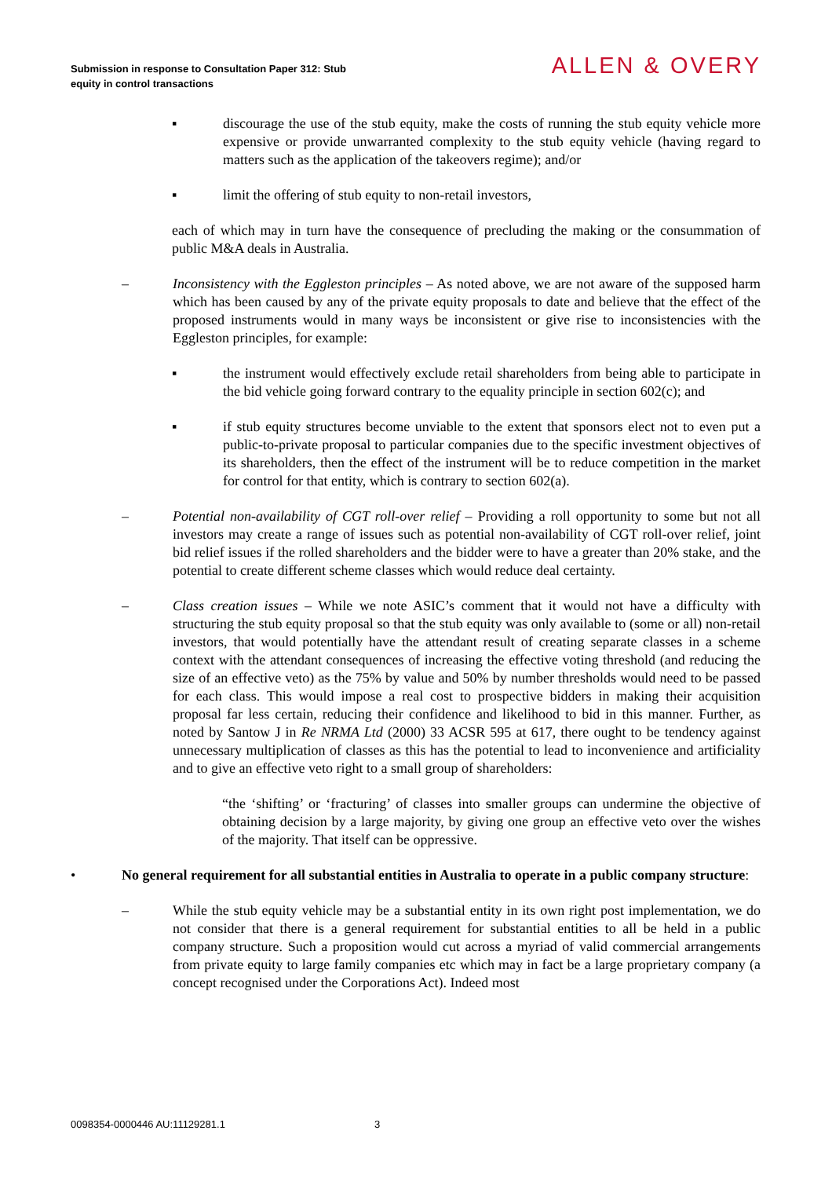Submission in response to Consultation Paper 312: Stub
equity in control transactions
ALLEN & OVERY
▪ discourage the use of the stub equity, make the costs of running the stub equity vehicle more expensive or provide unwarranted complexity to the stub equity vehicle (having regard to matters such as the application of the takeovers regime); and/or
▪ limit the offering of stub equity to non-retail investors,
each of which may in turn have the consequence of precluding the making or the consummation of public M&A deals in Australia.
– Inconsistency with the Eggleston principles – As noted above, we are not aware of the supposed harm which has been caused by any of the private equity proposals to date and believe that the effect of the proposed instruments would in many ways be inconsistent or give rise to inconsistencies with the Eggleston principles, for example:
▪ the instrument would effectively exclude retail shareholders from being able to participate in the bid vehicle going forward contrary to the equality principle in section 602(c); and
▪ if stub equity structures become unviable to the extent that sponsors elect not to even put a public-to-private proposal to particular companies due to the specific investment objectives of its shareholders, then the effect of the instrument will be to reduce competition in the market for control for that entity, which is contrary to section 602(a).
– Potential non-availability of CGT roll-over relief – Providing a roll opportunity to some but not all investors may create a range of issues such as potential non-availability of CGT roll-over relief, joint bid relief issues if the rolled shareholders and the bidder were to have a greater than 20% stake, and the potential to create different scheme classes which would reduce deal certainty.
– Class creation issues – While we note ASIC’s comment that it would not have a difficulty with structuring the stub equity proposal so that the stub equity was only available to (some or all) non-retail investors, that would potentially have the attendant result of creating separate classes in a scheme context with the attendant consequences of increasing the effective voting threshold (and reducing the size of an effective veto) as the 75% by value and 50% by number thresholds would need to be passed for each class. This would impose a real cost to prospective bidders in making their acquisition proposal far less certain, reducing their confidence and likelihood to bid in this manner. Further, as noted by Santow J in Re NRMA Ltd (2000) 33 ACSR 595 at 617, there ought to be tendency against unnecessary multiplication of classes as this has the potential to lead to inconvenience and artificiality and to give an effective veto right to a small group of shareholders:
“the ‘shifting’ or ‘fracturing’ of classes into smaller groups can undermine the objective of obtaining decision by a large majority, by giving one group an effective veto over the wishes of the majority. That itself can be oppressive.
• No general requirement for all substantial entities in Australia to operate in a public company structure:
– While the stub equity vehicle may be a substantial entity in its own right post implementation, we do not consider that there is a general requirement for substantial entities to all be held in a public company structure. Such a proposition would cut across a myriad of valid commercial arrangements from private equity to large family companies etc which may in fact be a large proprietary company (a concept recognised under the Corporations Act). Indeed most
0098354-0000446 AU:11129281.1 3